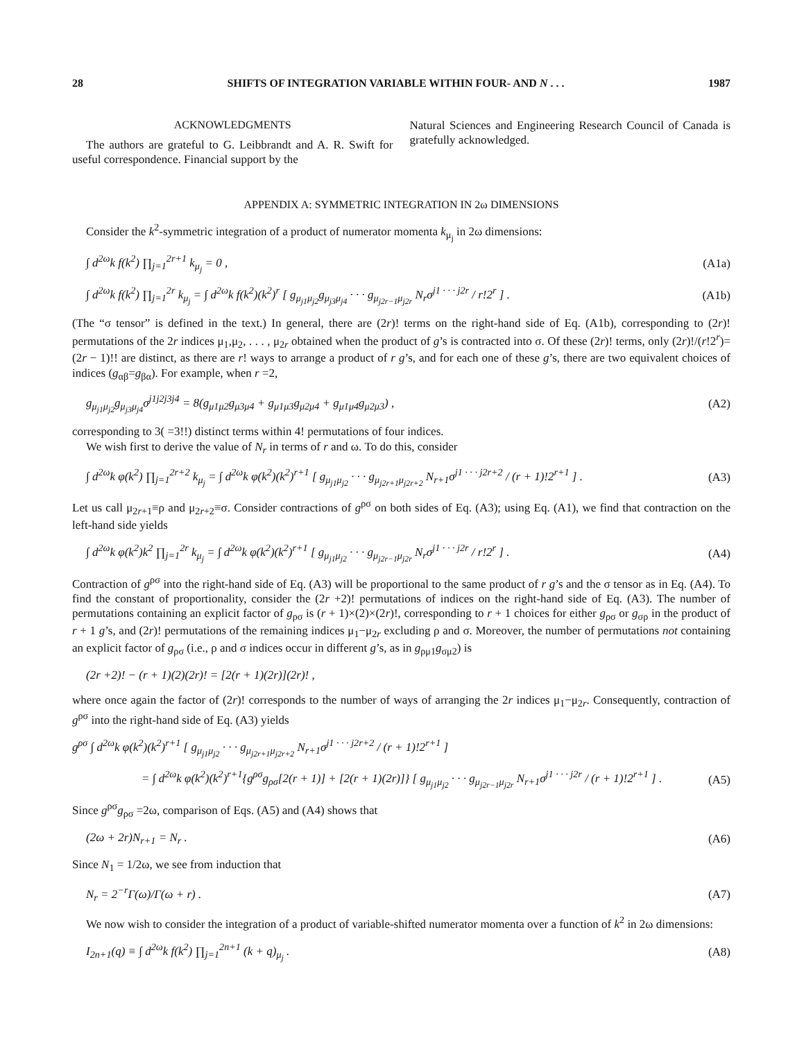28 SHIFTS OF INTEGRATION VARIABLE WITHIN FOUR- AND N . . . 1987
ACKNOWLEDGMENTS
The authors are grateful to G. Leibbrandt and A. R. Swift for useful correspondence. Financial support by the
Natural Sciences and Engineering Research Council of Canada is gratefully acknowledged.
APPENDIX A: SYMMETRIC INTEGRATION IN 2ω DIMENSIONS
Consider the k<sup>2</sup>-symmetric integration of a product of numerator momenta k<sub>μ<sub>j</sub></sub> in 2ω dimensions:
∫ d<sup>2ω</sup>k f(k<sup>2</sup>) ∏<sub>j=1</sub><sup>2r+1</sup> k<sub>μ<sub>j</sub></sub> = 0 , (A1a)
∫ d<sup>2ω</sup>k f(k<sup>2</sup>) ∏<sub>j=1</sub><sup>2r</sup> k<sub>μ<sub>j</sub></sub> = ∫ d<sup>2ω</sup>k f(k<sup>2</sup>)(k<sup>2</sup>)<sup>r</sup> [ g<sub>μ<sub>j1</sub>μ<sub>j2</sub></sub>g<sub>μ<sub>j3</sub>μ<sub>j4</sub></sub> · · · g<sub>μ<sub>j2r−1</sub>μ<sub>j2r</sub></sub> N<sub>r</sub>σ<sup>j1 · · · j2r</sup> / r!2<sup>r</sup> ] . (A1b)
(The “σ tensor” is defined in the text.) In general, there are (2r)! terms on the right-hand side of Eq. (A1b), corresponding to (2r)! permutations of the 2r indices μ<sub>1</sub>,μ<sub>2</sub>, . . . , μ<sub>2r</sub> obtained when the product of g’s is contracted into σ. Of these (2r)! terms, only (2r)!/(r!2<sup>r</sup>)=(2r − 1)!! are distinct, as there are r! ways to arrange a product of r g’s, and for each one of these g’s, there are two equivalent choices of indices (g<sub>αβ</sub>=g<sub>βα</sub>). For example, when r =2,
g<sub>μ<sub>j1</sub>μ<sub>j2</sub></sub>g<sub>μ<sub>j3</sub>μ<sub>j4</sub></sub>σ<sup>j1j2j3j4</sup> = 8(g<sub>μ1μ2</sub>g<sub>μ3μ4</sub> + g<sub>μ1μ3</sub>g<sub>μ2μ4</sub> + g<sub>μ1μ4</sub>g<sub>μ2μ3</sub>) , (A2)
corresponding to 3( =3!!) distinct terms within 4! permutations of four indices.
We wish first to derive the value of N<sub>r</sub> in terms of r and ω. To do this, consider
∫ d<sup>2ω</sup>k φ(k<sup>2</sup>) ∏<sub>j=1</sub><sup>2r+2</sup> k<sub>μ<sub>j</sub></sub> = ∫ d<sup>2ω</sup>k φ(k<sup>2</sup>)(k<sup>2</sup>)<sup>r+1</sup> [ g<sub>μ<sub>j1</sub>μ<sub>j2</sub></sub> · · · g<sub>μ<sub>j2r+1</sub>μ<sub>j2r+2</sub></sub> N<sub>r+1</sub>σ<sup>j1 · · · j2r+2</sup> / (r + 1)!2<sup>r+1</sup> ] . (A3)
Let us call μ<sub>2r+1</sub>≡ρ and μ<sub>2r+2</sub>≡σ. Consider contractions of g<sup>ρσ</sup> on both sides of Eq. (A3); using Eq. (A1), we find that contraction on the left-hand side yields
∫ d<sup>2ω</sup>k φ(k<sup>2</sup>)k<sup>2</sup> ∏<sub>j=1</sub><sup>2r</sup> k<sub>μ<sub>j</sub></sub> = ∫ d<sup>2ω</sup>k φ(k<sup>2</sup>)(k<sup>2</sup>)<sup>r+1</sup> [ g<sub>μ<sub>j1</sub>μ<sub>j2</sub></sub> · · · g<sub>μ<sub>j2r−1</sub>μ<sub>j2r</sub></sub> N<sub>r</sub>σ<sup>j1 · · · j2r</sup> / r!2<sup>r</sup> ] . (A4)
Contraction of g<sup>ρσ</sup> into the right-hand side of Eq. (A3) will be proportional to the same product of r g’s and the σ tensor as in Eq. (A4). To find the constant of proportionality, consider the (2r +2)! permutations of indices on the right-hand side of Eq. (A3). The number of permutations containing an explicit factor of g<sub>ρσ</sub> is (r + 1)×(2)×(2r)!, corresponding to r + 1 choices for either g<sub>ρσ</sub> or g<sub>σρ</sub> in the product of r + 1 g’s, and (2r)! permutations of the remaining indices μ<sub>1</sub>−μ<sub>2r</sub> excluding ρ and σ. Moreover, the number of permutations not containing an explicit factor of g<sub>ρσ</sub> (i.e., ρ and σ indices occur in different g’s, as in g<sub>ρμ1</sub>g<sub>σμ2</sub>) is
(2r +2)! − (r + 1)(2)(2r)! = [2(r + 1)(2r)](2r)! ,
where once again the factor of (2r)! corresponds to the number of ways of arranging the 2r indices μ<sub>1</sub>−μ<sub>2r</sub>. Consequently, contraction of g<sup>ρσ</sup> into the right-hand side of Eq. (A3) yields
g<sup>ρσ</sup> ∫ d<sup>2ω</sup>k φ(k<sup>2</sup>)(k<sup>2</sup>)<sup>r+1</sup> [ g<sub>μ<sub>j1</sub>μ<sub>j2</sub></sub> · · · g<sub>μ<sub>j2r+1</sub>μ<sub>j2r+2</sub></sub> N<sub>r+1</sub>σ<sup>j1 · · · j2r+2</sup> / (r + 1)!2<sup>r+1</sup> ]
= ∫ d<sup>2ω</sup>k φ(k<sup>2</sup>)(k<sup>2</sup>)<sup>r+1</sup>{g<sup>ρσ</sup>g<sub>ρσ</sub>[2(r + 1)] + [2(r + 1)(2r)]} [ g<sub>μ<sub>j1</sub>μ<sub>j2</sub></sub> · · · g<sub>μ<sub>j2r−1</sub>μ<sub>j2r</sub></sub> N<sub>r+1</sub>σ<sup>j1 · · · j2r</sup> / (r + 1)!2<sup>r+1</sup> ] . (A5)
Since g<sup>ρσ</sup>g<sub>ρσ</sub> =2ω, comparison of Eqs. (A5) and (A4) shows that
(2ω + 2r)N<sub>r+1</sub> = N<sub>r</sub> . (A6)
Since N<sub>1</sub> = 1/2ω, we see from induction that
N<sub>r</sub> = 2<sup>−r</sup>Γ(ω)/Γ(ω + r) . (A7)
We now wish to consider the integration of a product of variable-shifted numerator momenta over a function of k<sup>2</sup> in 2ω dimensions:
I<sub>2n+1</sub>(q) ≡ ∫ d<sup>2ω</sup>k f(k<sup>2</sup>) ∏<sub>j=1</sub><sup>2n+1</sup> (k + q)<sub>μ<sub>j</sub></sub> . (A8)